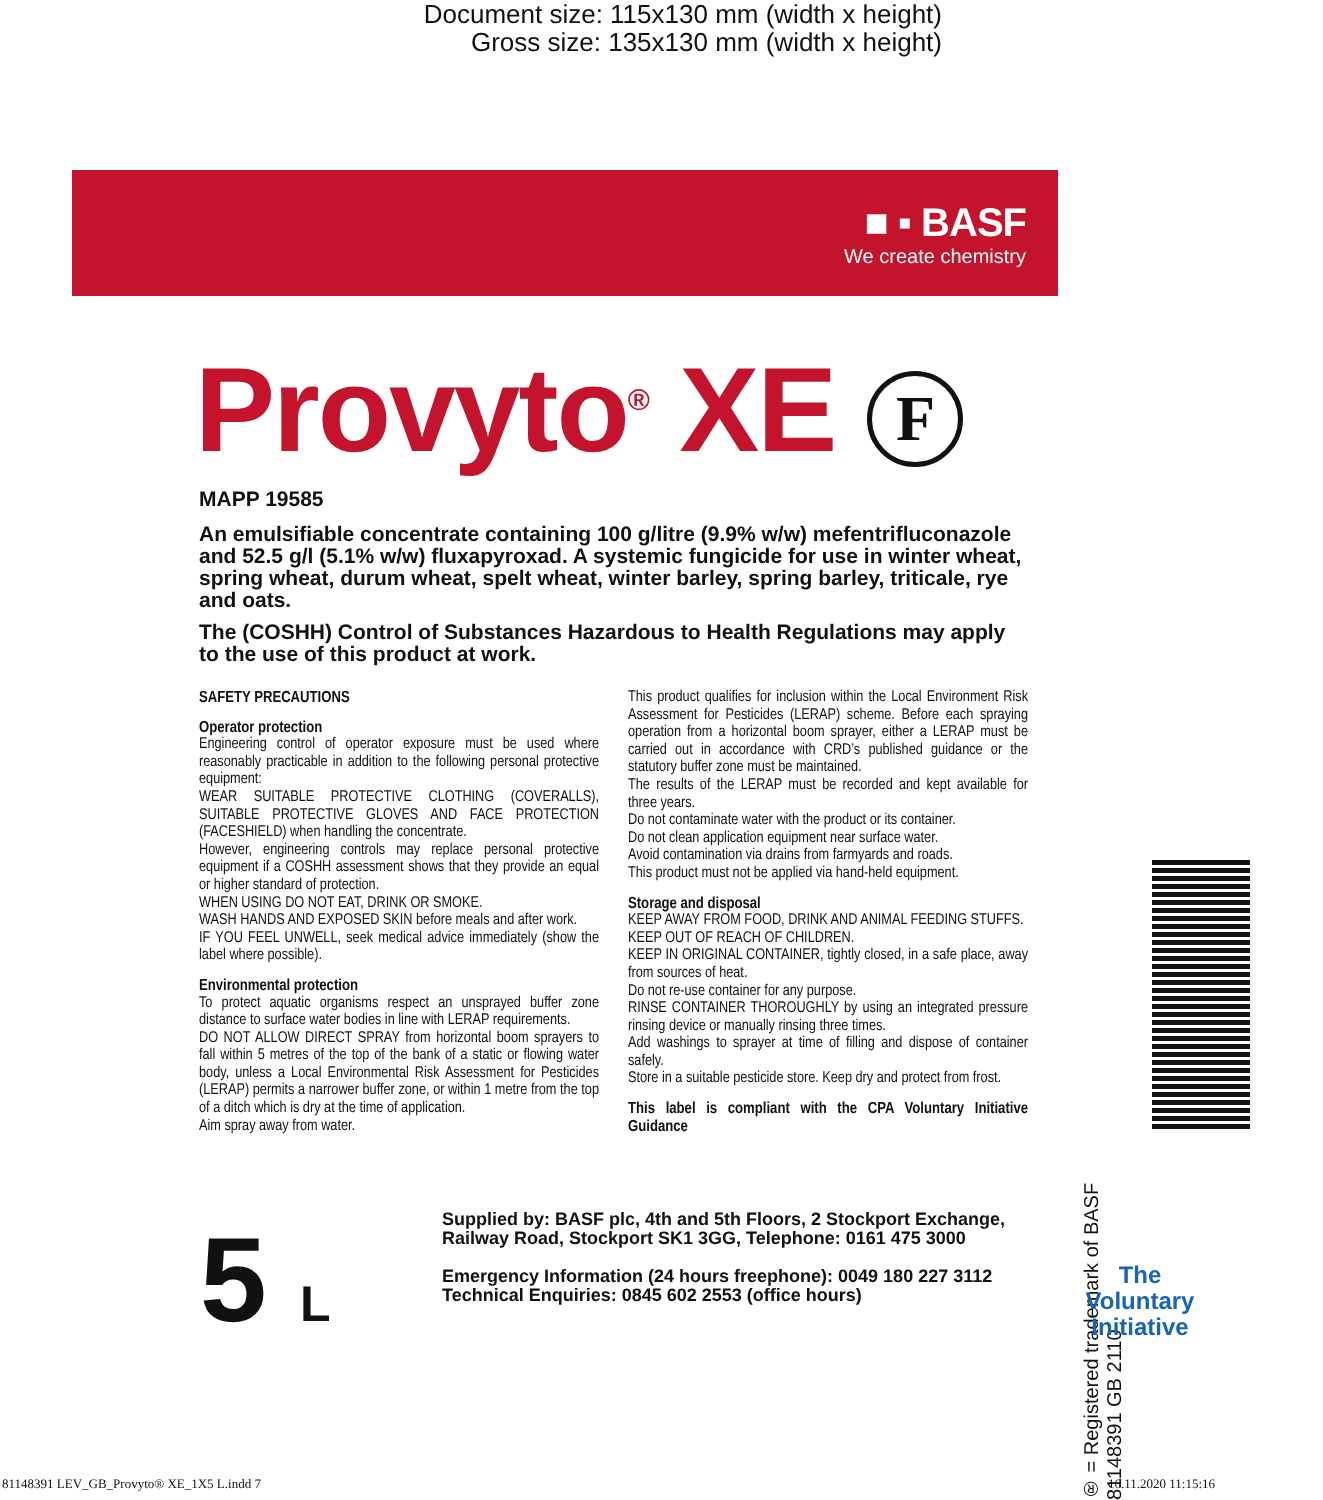Document size: 115x130 mm (width x height)
Gross size: 135x130 mm (width x height)
■ ▪ BASF
We create chemistry
Provyto<sup>®</sup> XE F
MAPP 19585
An emulsifiable concentrate containing 100 g/litre (9.9% w/w) mefentrifluconazole and 52.5 g/l (5.1% w/w) fluxapyroxad. A systemic fungicide for use in winter wheat, spring wheat, durum wheat, spelt wheat, winter barley, spring barley, triticale, rye and oats.
The (COSHH) Control of Substances Hazardous to Health Regulations may apply to the use of this product at work.
SAFETY PRECAUTIONS
Operator protection
Engineering control of operator exposure must be used where reasonably practicable in addition to the following personal protective equipment:
WEAR SUITABLE PROTECTIVE CLOTHING (COVERALLS), SUITABLE PROTECTIVE GLOVES AND FACE PROTECTION (FACESHIELD) when handling the concentrate.
However, engineering controls may replace personal protective equipment if a COSHH assessment shows that they provide an equal or higher standard of protection.
WHEN USING DO NOT EAT, DRINK OR SMOKE.
WASH HANDS AND EXPOSED SKIN before meals and after work.
IF YOU FEEL UNWELL, seek medical advice immediately (show the label where possible).
Environmental protection
To protect aquatic organisms respect an unsprayed buffer zone distance to surface water bodies in line with LERAP requirements.
DO NOT ALLOW DIRECT SPRAY from horizontal boom sprayers to fall within 5 metres of the top of the bank of a static or flowing water body, unless a Local Environmental Risk Assessment for Pesticides (LERAP) permits a narrower buffer zone, or within 1 metre from the top of a ditch which is dry at the time of application.
Aim spray away from water.
This product qualifies for inclusion within the Local Environment Risk Assessment for Pesticides (LERAP) scheme. Before each spraying operation from a horizontal boom sprayer, either a LERAP must be carried out in accordance with CRD’s published guidance or the statutory buffer zone must be maintained.
The results of the LERAP must be recorded and kept available for three years.
Do not contaminate water with the product or its container.
Do not clean application equipment near surface water.
Avoid contamination via drains from farmyards and roads.
This product must not be applied via hand-held equipment.
Storage and disposal
KEEP AWAY FROM FOOD, DRINK AND ANIMAL FEEDING STUFFS.
KEEP OUT OF REACH OF CHILDREN.
KEEP IN ORIGINAL CONTAINER, tightly closed, in a safe place, away from sources of heat.
Do not re-use container for any purpose.
RINSE CONTAINER THOROUGHLY by using an integrated pressure rinsing device or manually rinsing three times.
Add washings to sprayer at time of filling and dispose of container safely.
Store in a suitable pesticide store. Keep dry and protect from frost.
This label is compliant with the CPA Voluntary Initiative Guidance
5 L
Supplied by: BASF plc, 4th and 5th Floors, 2 Stockport Exchange, Railway Road, Stockport SK1 3GG, Telephone: 0161 475 3000
Emergency Information (24 hours freephone): 0049 180 227 3112
Technical Enquiries: 0845 602 2553 (office hours)
® = Registered trademark of BASF 81148391 GB 2110
The Voluntary Initiative
81148391 LEV_GB_Provyto® XE_1X5 L.indd 7
16.11.2020 11:15:16